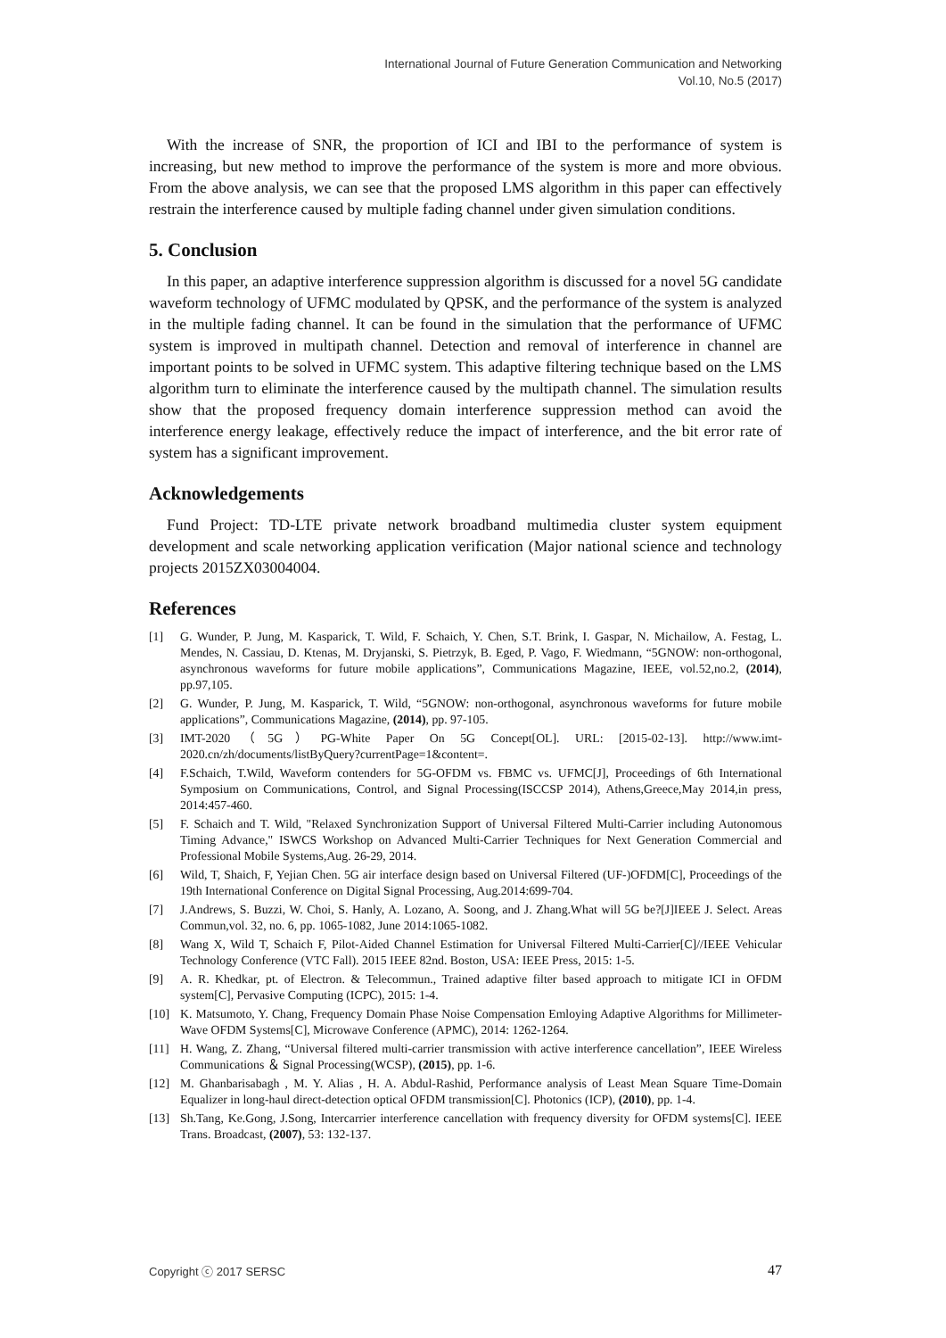International Journal of Future Generation Communication and Networking
Vol.10, No.5 (2017)
With the increase of SNR, the proportion of ICI and IBI to the performance of system is increasing, but new method to improve the performance of the system is more and more obvious. From the above analysis, we can see that the proposed LMS algorithm in this paper can effectively restrain the interference caused by multiple fading channel under given simulation conditions.
5. Conclusion
In this paper, an adaptive interference suppression algorithm is discussed for a novel 5G candidate waveform technology of UFMC modulated by QPSK, and the performance of the system is analyzed in the multiple fading channel. It can be found in the simulation that the performance of UFMC system is improved in multipath channel. Detection and removal of interference in channel are important points to be solved in UFMC system. This adaptive filtering technique based on the LMS algorithm turn to eliminate the interference caused by the multipath channel. The simulation results show that the proposed frequency domain interference suppression method can avoid the interference energy leakage, effectively reduce the impact of interference, and the bit error rate of system has a significant improvement.
Acknowledgements
Fund Project: TD-LTE private network broadband multimedia cluster system equipment development and scale networking application verification (Major national science and technology projects 2015ZX03004004.
References
[1] G. Wunder, P. Jung, M. Kasparick, T. Wild, F. Schaich, Y. Chen, S.T. Brink, I. Gaspar, N. Michailow, A. Festag, L. Mendes, N. Cassiau, D. Ktenas, M. Dryjanski, S. Pietrzyk, B. Eged, P. Vago, F. Wiedmann, “5GNOW: non-orthogonal, asynchronous waveforms for future mobile applications”, Communications Magazine, IEEE, vol.52,no.2, (2014), pp.97,105.
[2] G. Wunder, P. Jung, M. Kasparick, T. Wild, “5GNOW: non-orthogonal, asynchronous waveforms for future mobile applications”, Communications Magazine, (2014), pp. 97-105.
[3] IMT-2020（5G）PG-White Paper On 5G Concept[OL]. URL: [2015-02-13]. http://www.imt-2020.cn/zh/documents/listByQuery?currentPage=1&content=.
[4] F.Schaich, T.Wild, Waveform contenders for 5G-OFDM vs. FBMC vs. UFMC[J], Proceedings of 6th International Symposium on Communications, Control, and Signal Processing(ISCCSP 2014), Athens,Greece,May 2014,in press, 2014:457-460.
[5] F. Schaich and T. Wild, "Relaxed Synchronization Support of Universal Filtered Multi-Carrier including Autonomous Timing Advance," ISWCS Workshop on Advanced Multi-Carrier Techniques for Next Generation Commercial and Professional Mobile Systems,Aug. 26-29, 2014.
[6] Wild, T, Shaich, F, Yejian Chen. 5G air interface design based on Universal Filtered (UF-)OFDM[C], Proceedings of the 19th International Conference on Digital Signal Processing, Aug.2014:699-704.
[7] J.Andrews, S. Buzzi, W. Choi, S. Hanly, A. Lozano, A. Soong, and J. Zhang.What will 5G be?[J]IEEE J. Select. Areas Commun,vol. 32, no. 6, pp. 1065-1082, June 2014:1065-1082.
[8] Wang X, Wild T, Schaich F, Pilot-Aided Channel Estimation for Universal Filtered Multi-Carrier[C]//IEEE Vehicular Technology Conference (VTC Fall). 2015 IEEE 82nd. Boston, USA: IEEE Press, 2015: 1-5.
[9] A. R. Khedkar, pt. of Electron. & Telecommun., Trained adaptive filter based approach to mitigate ICI in OFDM system[C], Pervasive Computing (ICPC), 2015: 1-4.
[10] K. Matsumoto, Y. Chang, Frequency Domain Phase Noise Compensation Emloying Adaptive Algorithms for Millimeter-Wave OFDM Systems[C], Microwave Conference (APMC), 2014: 1262-1264.
[11] H. Wang, Z. Zhang, “Universal filtered multi-carrier transmission with active interference cancellation”, IEEE Wireless Communications ＆ Signal Processing(WCSP), (2015), pp. 1-6.
[12] M. Ghanbarisabagh , M. Y. Alias , H. A. Abdul-Rashid, Performance analysis of Least Mean Square Time-Domain Equalizer in long-haul direct-detection optical OFDM transmission[C]. Photonics (ICP), (2010), pp. 1-4.
[13] Sh.Tang, Ke.Gong, J.Song, Intercarrier interference cancellation with frequency diversity for OFDM systems[C]. IEEE Trans. Broadcast, (2007), 53: 132-137.
Copyright ⓒ 2017 SERSC 47